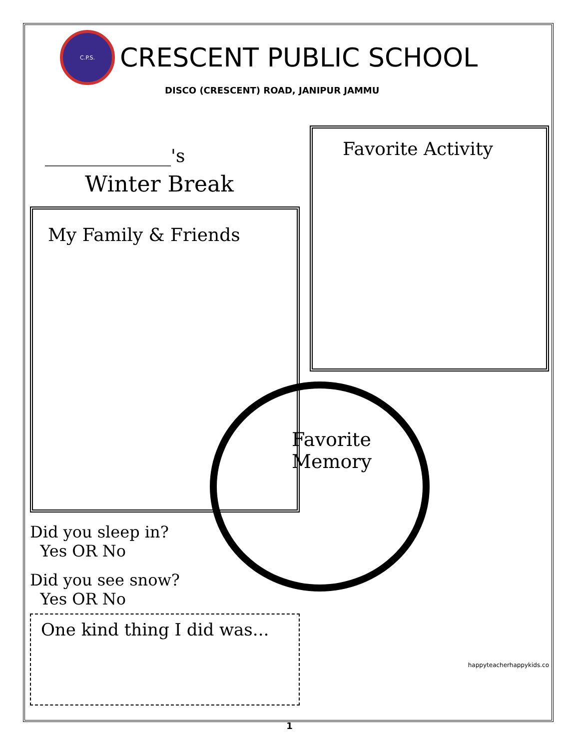C.P.S.
CRESCENT PUBLIC SCHOOL
DISCO (CRESCENT) ROAD, JANIPUR JAMMU
______________'s
Winter Break
My Family & Friends
Did you sleep in?
Yes OR No
Did you see snow?
Yes OR No
One kind thing I did was...
Favorite Activity
Favorite
Memory
happyteacherhappykids.co
1